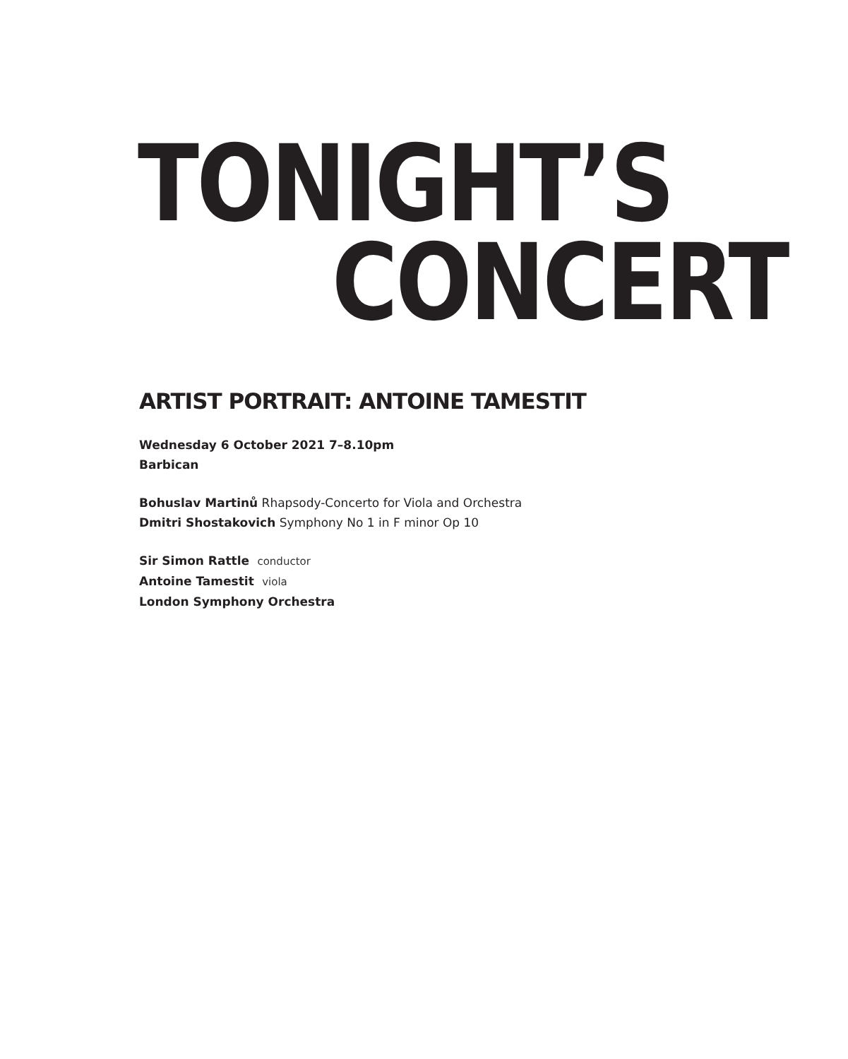TONIGHT’S
CONCERT
ARTIST PORTRAIT: ANTOINE TAMESTIT
Wednesday 6 October 2021 7–8.10pm
Barbican
Bohuslav Martinů Rhapsody-Concerto for Viola and Orchestra
Dmitri Shostakovich Symphony No 1 in F minor Op 10
Sir Simon Rattle conductor
Antoine Tamestit viola
London Symphony Orchestra